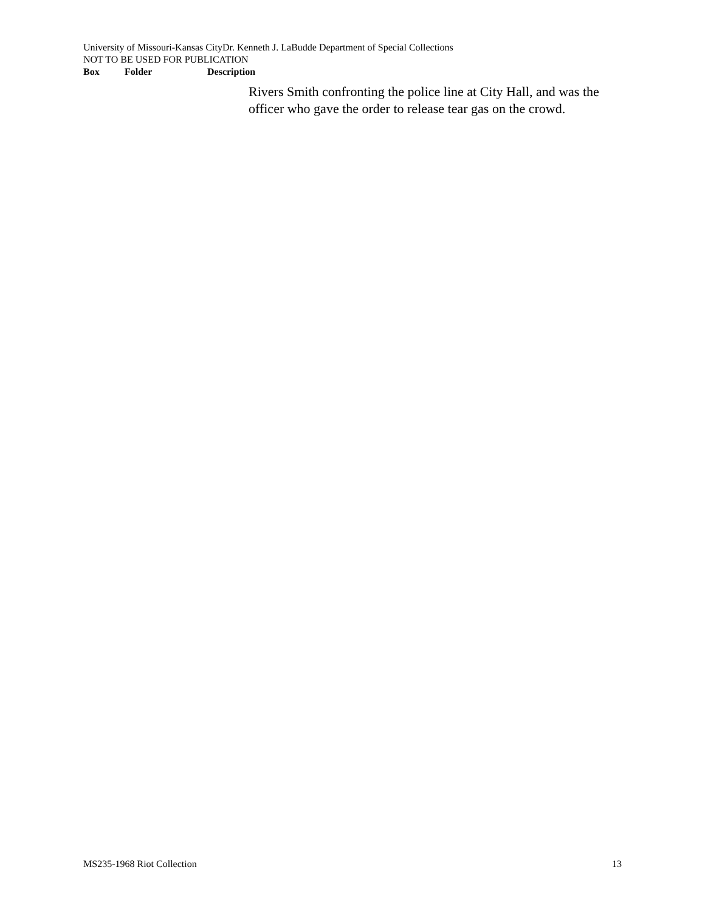University of Missouri-Kansas CityDr. Kenneth J. LaBudde Department of Special Collections
NOT TO BE USED FOR PUBLICATION
Box Folder Description
Rivers Smith confronting the police line at City Hall, and was the officer who gave the order to release tear gas on the crowd.
MS235-1968 Riot Collection 13